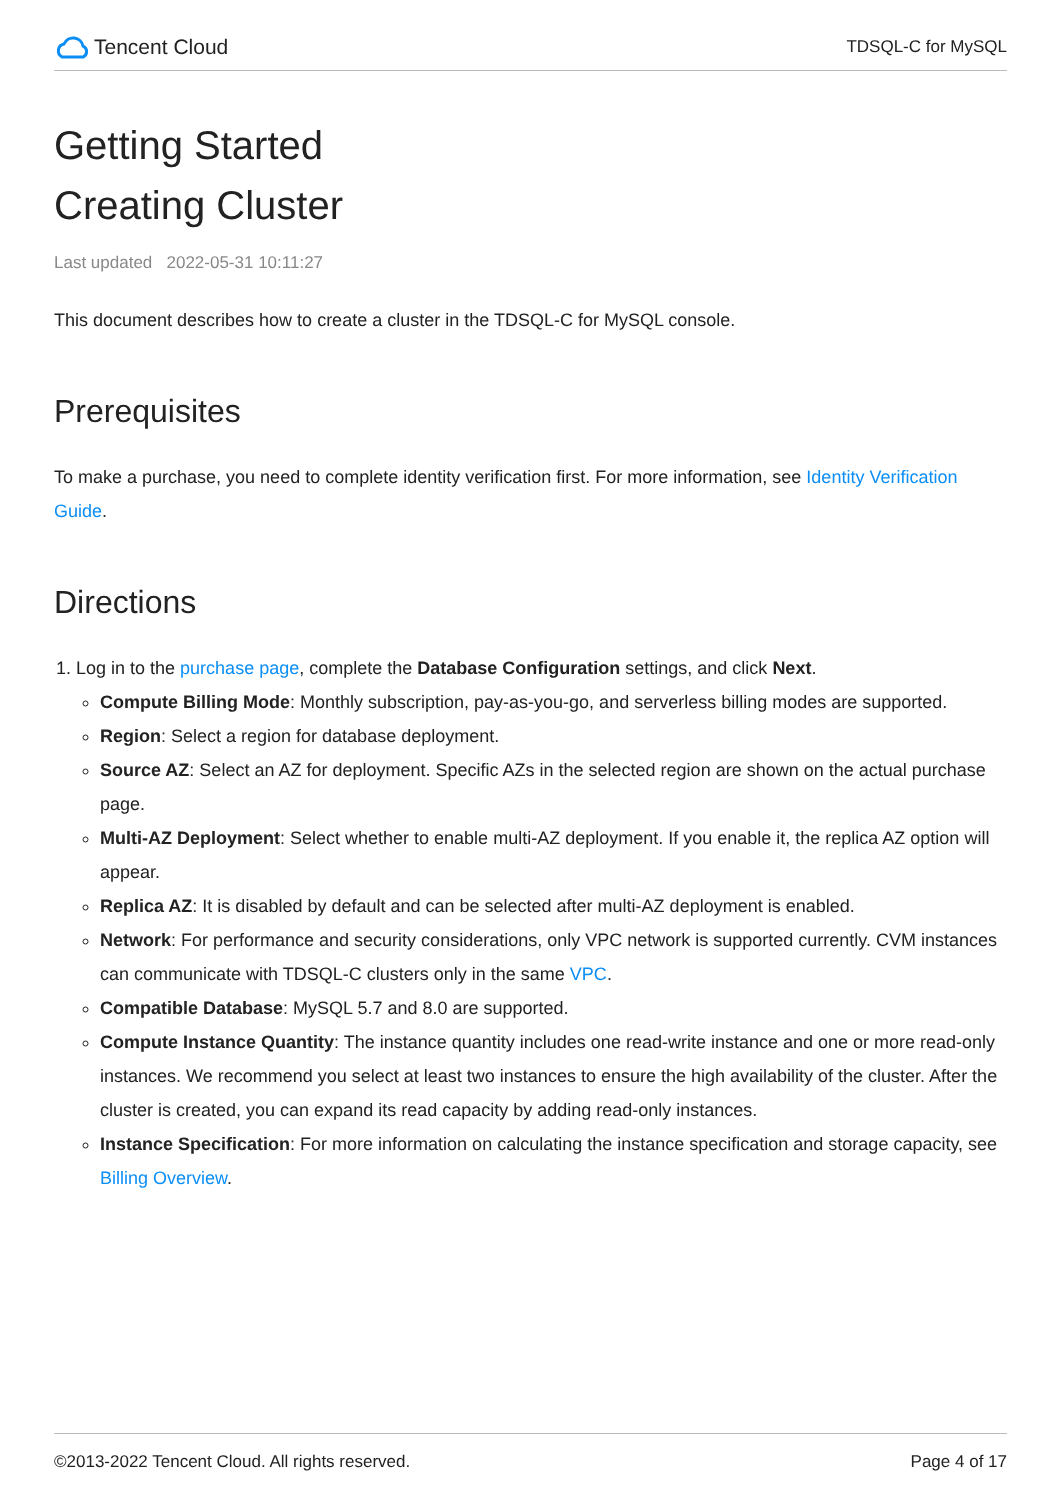Tencent Cloud
TDSQL-C for MySQL
Getting Started
Creating Cluster
Last updated 2022-05-31 10:11:27
This document describes how to create a cluster in the TDSQL-C for MySQL console.
Prerequisites
To make a purchase, you need to complete identity verification first. For more information, see Identity Verification Guide.
Directions
1. Log in to the purchase page, complete the Database Configuration settings, and click Next.
Compute Billing Mode: Monthly subscription, pay-as-you-go, and serverless billing modes are supported.
Region: Select a region for database deployment.
Source AZ: Select an AZ for deployment. Specific AZs in the selected region are shown on the actual purchase page.
Multi-AZ Deployment: Select whether to enable multi-AZ deployment. If you enable it, the replica AZ option will appear.
Replica AZ: It is disabled by default and can be selected after multi-AZ deployment is enabled.
Network: For performance and security considerations, only VPC network is supported currently. CVM instances can communicate with TDSQL-C clusters only in the same VPC.
Compatible Database: MySQL 5.7 and 8.0 are supported.
Compute Instance Quantity: The instance quantity includes one read-write instance and one or more read-only instances. We recommend you select at least two instances to ensure the high availability of the cluster. After the cluster is created, you can expand its read capacity by adding read-only instances.
Instance Specification: For more information on calculating the instance specification and storage capacity, see Billing Overview.
©2013-2022 Tencent Cloud. All rights reserved. Page 4 of 17